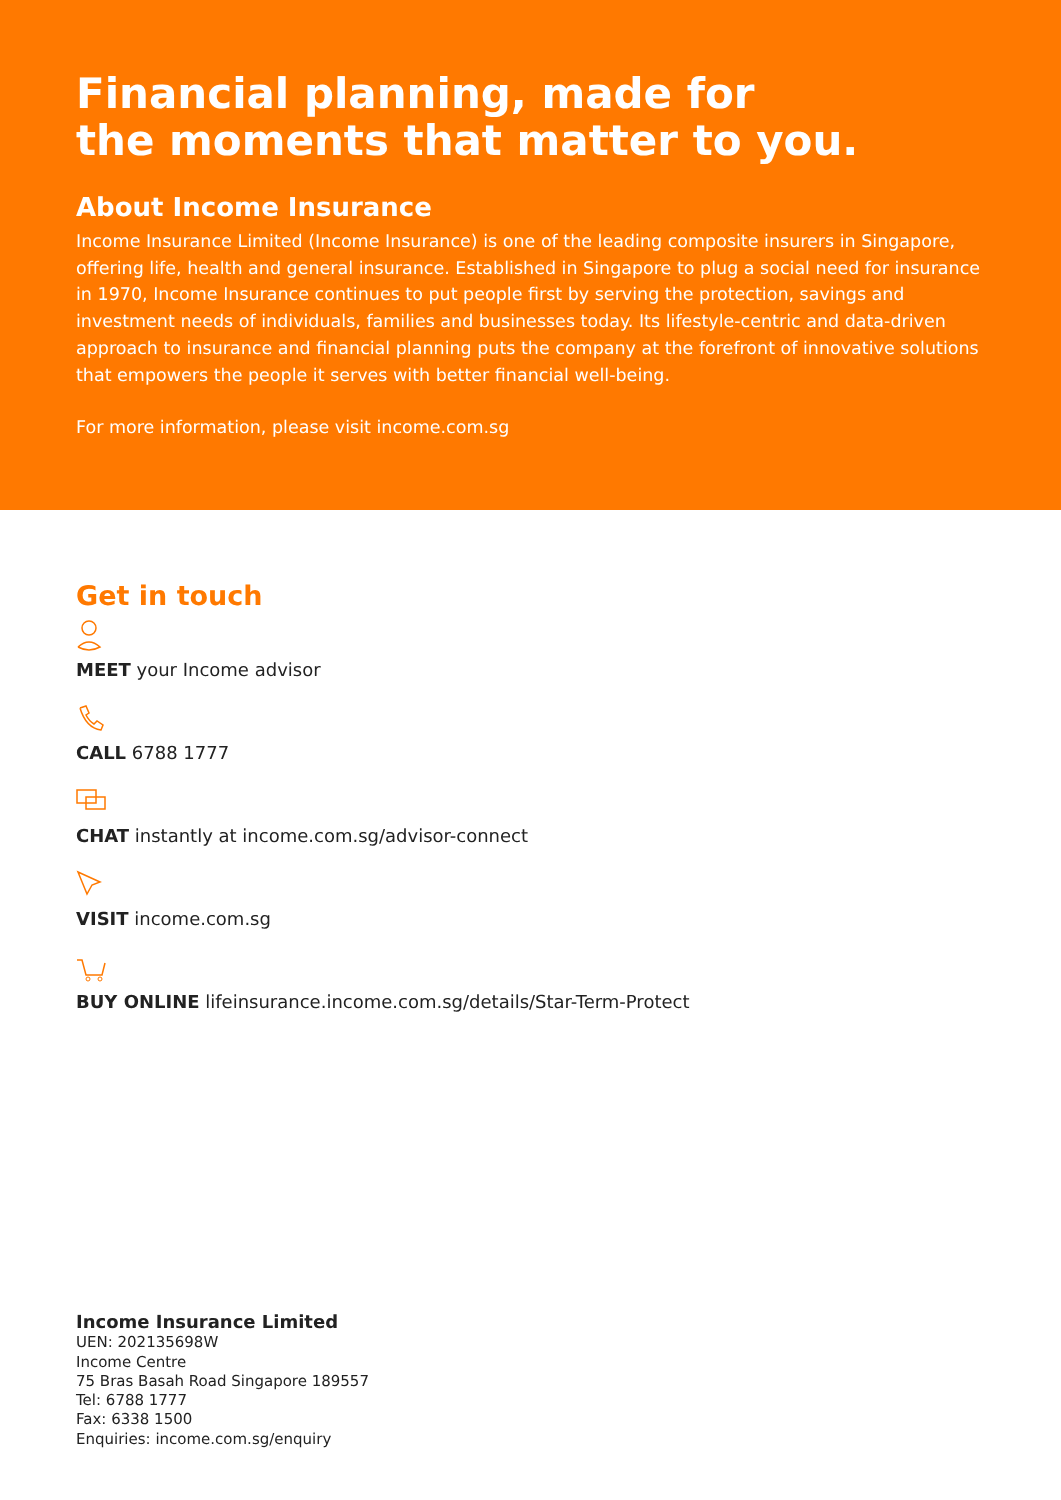Financial planning, made for
the moments that matter to you.
About Income Insurance
Income Insurance Limited (Income Insurance) is one of the leading composite insurers in Singapore, offering life, health and general insurance. Established in Singapore to plug a social need for insurance in 1970, Income Insurance continues to put people first by serving the protection, savings and investment needs of individuals, families and businesses today. Its lifestyle-centric and data-driven approach to insurance and financial planning puts the company at the forefront of innovative solutions that empowers the people it serves with better financial well-being.
For more information, please visit income.com.sg
Get in touch
MEET your Income advisor
CALL 6788 1777
CHAT instantly at income.com.sg/advisor-connect
VISIT income.com.sg
BUY ONLINE lifeinsurance.income.com.sg/details/Star-Term-Protect
Income Insurance Limited
UEN: 202135698W
Income Centre
75 Bras Basah Road Singapore 189557
Tel: 6788 1777
Fax: 6338 1500
Enquiries: income.com.sg/enquiry